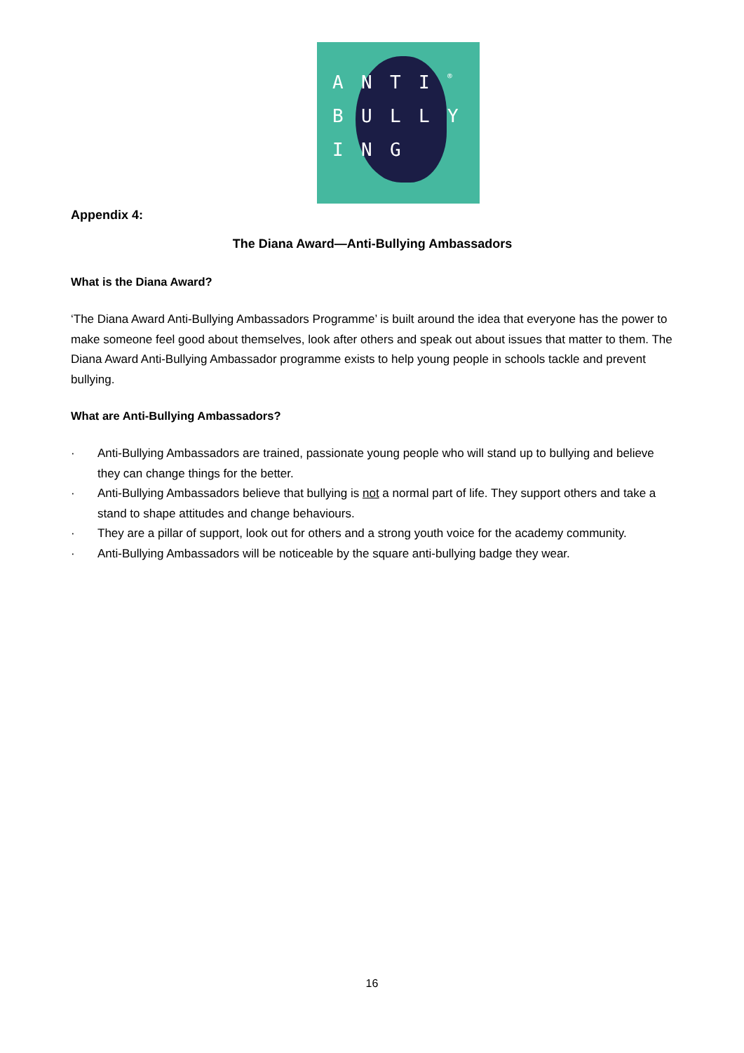ANTI ® BULLYING
Appendix 4:
The Diana Award—Anti-Bullying Ambassadors
What is the Diana Award?
‘The Diana Award Anti-Bullying Ambassadors Programme’ is built around the idea that everyone has the power to make someone feel good about themselves, look after others and speak out about issues that matter to them. The Diana Award Anti-Bullying Ambassador programme exists to help young people in schools tackle and prevent bullying.
What are Anti-Bullying Ambassadors?
· Anti-Bullying Ambassadors are trained, passionate young people who will stand up to bullying and believe they can change things for the better.
· Anti-Bullying Ambassadors believe that bullying is not a normal part of life. They support others and take a stand to shape attitudes and change behaviours.
· They are a pillar of support, look out for others and a strong youth voice for the academy community.
· Anti-Bullying Ambassadors will be noticeable by the square anti-bullying badge they wear.
16